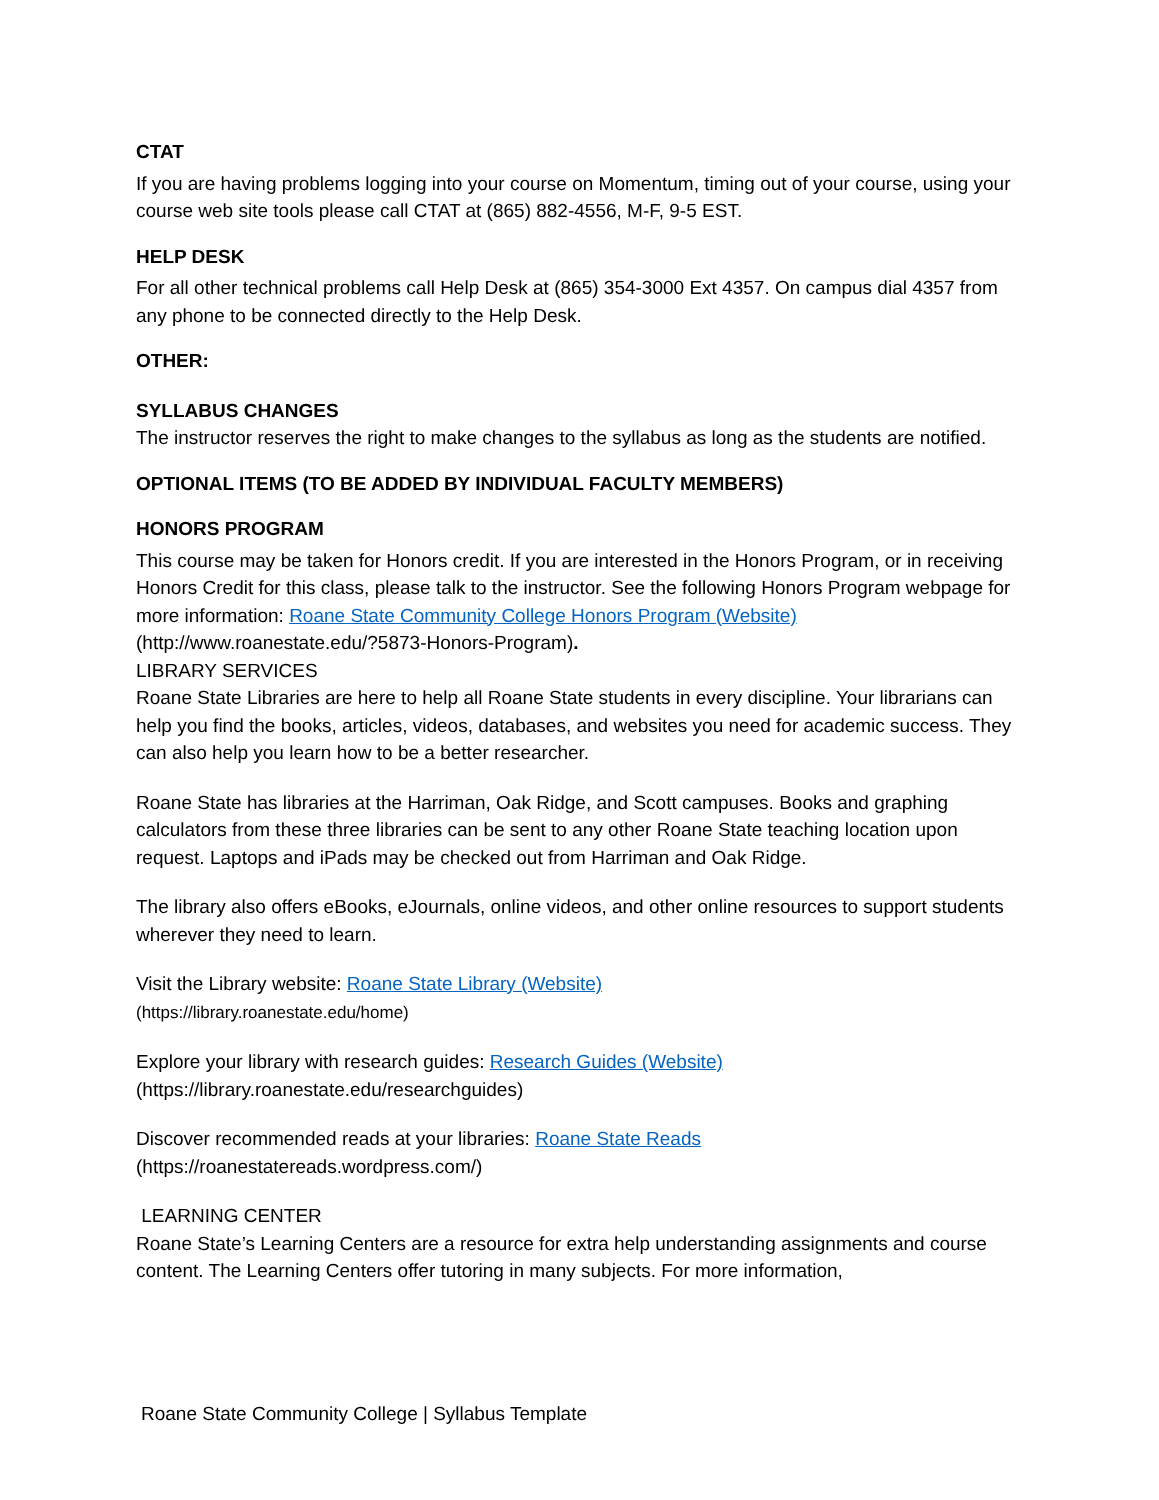CTAT
If you are having problems logging into your course on Momentum, timing out of your course, using your course web site tools please call CTAT at (865) 882-4556, M-F, 9-5 EST.
HELP DESK
For all other technical problems call Help Desk at (865) 354-3000 Ext 4357. On campus dial 4357 from any phone to be connected directly to the Help Desk.
OTHER:
SYLLABUS CHANGES
The instructor reserves the right to make changes to the syllabus as long as the students are notified.
OPTIONAL ITEMS (TO BE ADDED BY INDIVIDUAL FACULTY MEMBERS)
HONORS PROGRAM
This course may be taken for Honors credit. If you are interested in the Honors Program, or in receiving Honors Credit for this class, please talk to the instructor. See the following Honors Program webpage for more information: Roane State Community College Honors Program (Website) (http://www.roanestate.edu/?5873-Honors-Program).
LIBRARY SERVICES
Roane State Libraries are here to help all Roane State students in every discipline. Your librarians can help you find the books, articles, videos, databases, and websites you need for academic success. They can also help you learn how to be a better researcher.
Roane State has libraries at the Harriman, Oak Ridge, and Scott campuses. Books and graphing calculators from these three libraries can be sent to any other Roane State teaching location upon request. Laptops and iPads may be checked out from Harriman and Oak Ridge.
The library also offers eBooks, eJournals, online videos, and other online resources to support students wherever they need to learn.
Visit the Library website: Roane State Library (Website)
(https://library.roanestate.edu/home)
Explore your library with research guides: Research Guides (Website)
(https://library.roanestate.edu/researchguides)
Discover recommended reads at your libraries: Roane State Reads
(https://roanestatereads.wordpress.com/)
LEARNING CENTER
Roane State’s Learning Centers are a resource for extra help understanding assignments and course content. The Learning Centers offer tutoring in many subjects. For more information,
Roane State Community College | Syllabus Template